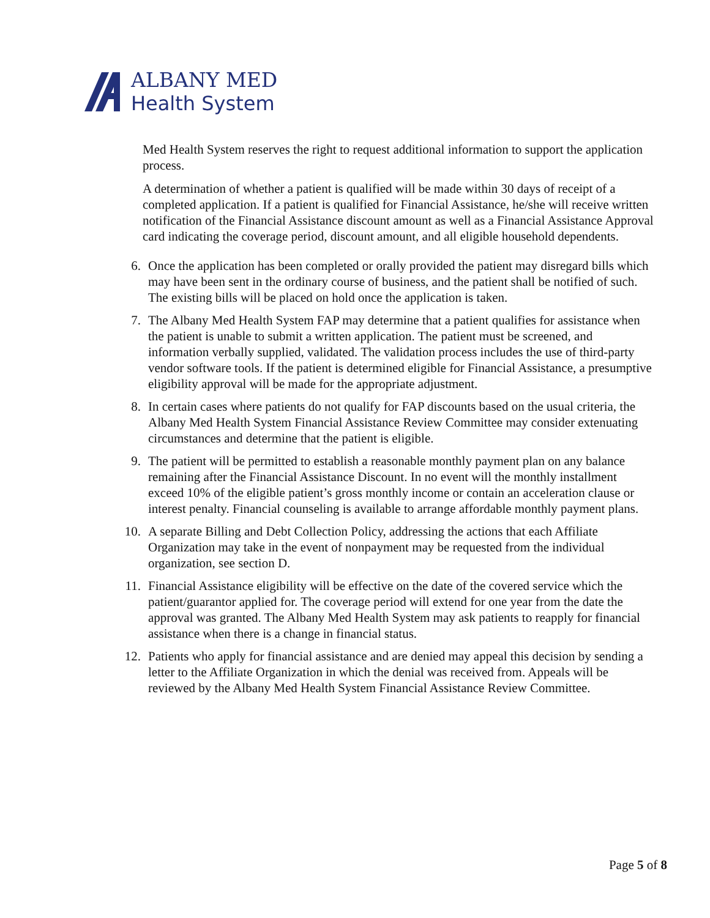ALBANY MED
Health System
Med Health System reserves the right to request additional information to support the application process.
A determination of whether a patient is qualified will be made within 30 days of receipt of a completed application. If a patient is qualified for Financial Assistance, he/she will receive written notification of the Financial Assistance discount amount as well as a Financial Assistance Approval card indicating the coverage period, discount amount, and all eligible household dependents.
6. Once the application has been completed or orally provided the patient may disregard bills which may have been sent in the ordinary course of business, and the patient shall be notified of such. The existing bills will be placed on hold once the application is taken.
7. The Albany Med Health System FAP may determine that a patient qualifies for assistance when the patient is unable to submit a written application. The patient must be screened, and information verbally supplied, validated. The validation process includes the use of third-party vendor software tools. If the patient is determined eligible for Financial Assistance, a presumptive eligibility approval will be made for the appropriate adjustment.
8. In certain cases where patients do not qualify for FAP discounts based on the usual criteria, the Albany Med Health System Financial Assistance Review Committee may consider extenuating circumstances and determine that the patient is eligible.
9. The patient will be permitted to establish a reasonable monthly payment plan on any balance remaining after the Financial Assistance Discount. In no event will the monthly installment exceed 10% of the eligible patient’s gross monthly income or contain an acceleration clause or interest penalty. Financial counseling is available to arrange affordable monthly payment plans.
10. A separate Billing and Debt Collection Policy, addressing the actions that each Affiliate Organization may take in the event of nonpayment may be requested from the individual organization, see section D.
11. Financial Assistance eligibility will be effective on the date of the covered service which the patient/guarantor applied for. The coverage period will extend for one year from the date the approval was granted. The Albany Med Health System may ask patients to reapply for financial assistance when there is a change in financial status.
12. Patients who apply for financial assistance and are denied may appeal this decision by sending a letter to the Affiliate Organization in which the denial was received from. Appeals will be reviewed by the Albany Med Health System Financial Assistance Review Committee.
Page 5 of 8